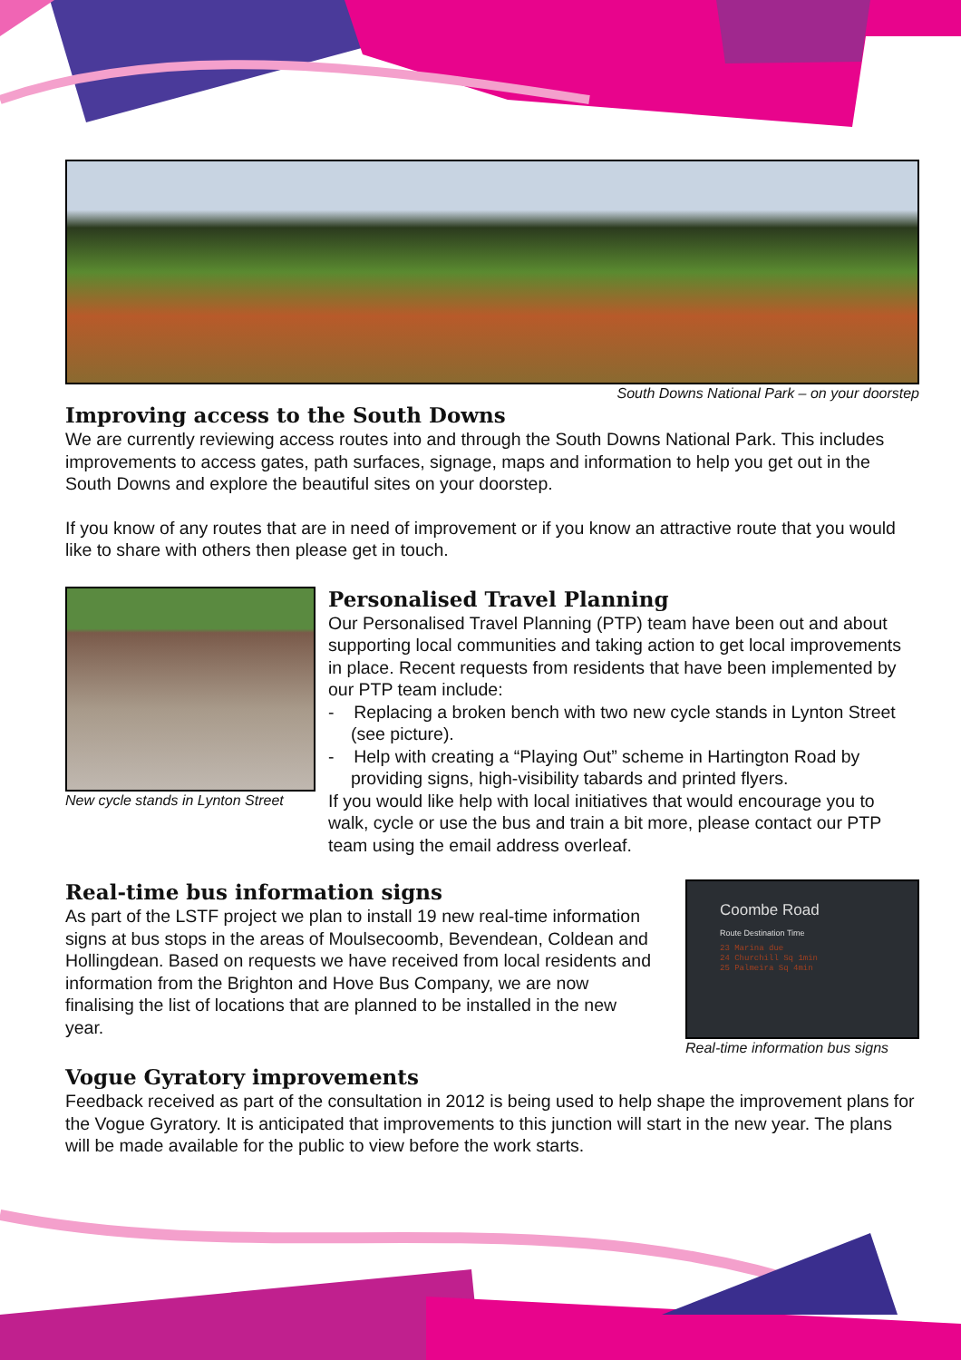South Downs National Park – on your doorstep
Improving access to the South Downs
We are currently reviewing access routes into and through the South Downs National Park. This includes improvements to access gates, path surfaces, signage, maps and information to help you get out in the South Downs and explore the beautiful sites on your doorstep.
If you know of any routes that are in need of improvement or if you know an attractive route that you would like to share with others then please get in touch.
New cycle stands in Lynton Street
Personalised Travel Planning
Our Personalised Travel Planning (PTP) team have been out and about supporting local communities and taking action to get local improvements in place. Recent requests from residents that have been implemented by our PTP team include:
- Replacing a broken bench with two new cycle stands in Lynton Street (see picture).
- Help with creating a “Playing Out” scheme in Hartington Road by providing signs, high-visibility tabards and printed flyers.
If you would like help with local initiatives that would encourage you to walk, cycle or use the bus and train a bit more, please contact our PTP team using the email address overleaf.
Real-time bus information signs
As part of the LSTF project we plan to install 19 new real-time information signs at bus stops in the areas of Moulsecoomb, Bevendean, Coldean and Hollingdean. Based on requests we have received from local residents and information from the Brighton and Hove Bus Company, we are now finalising the list of locations that are planned to be installed in the new year.
Coombe Road
Route Destination Time
23 Marina due
24 Churchill Sq 1min
25 Palmeira Sq 4min
Real-time information bus signs
Vogue Gyratory improvements
Feedback received as part of the consultation in 2012 is being used to help shape the improvement plans for the Vogue Gyratory. It is anticipated that improvements to this junction will start in the new year. The plans will be made available for the public to view before the work starts.